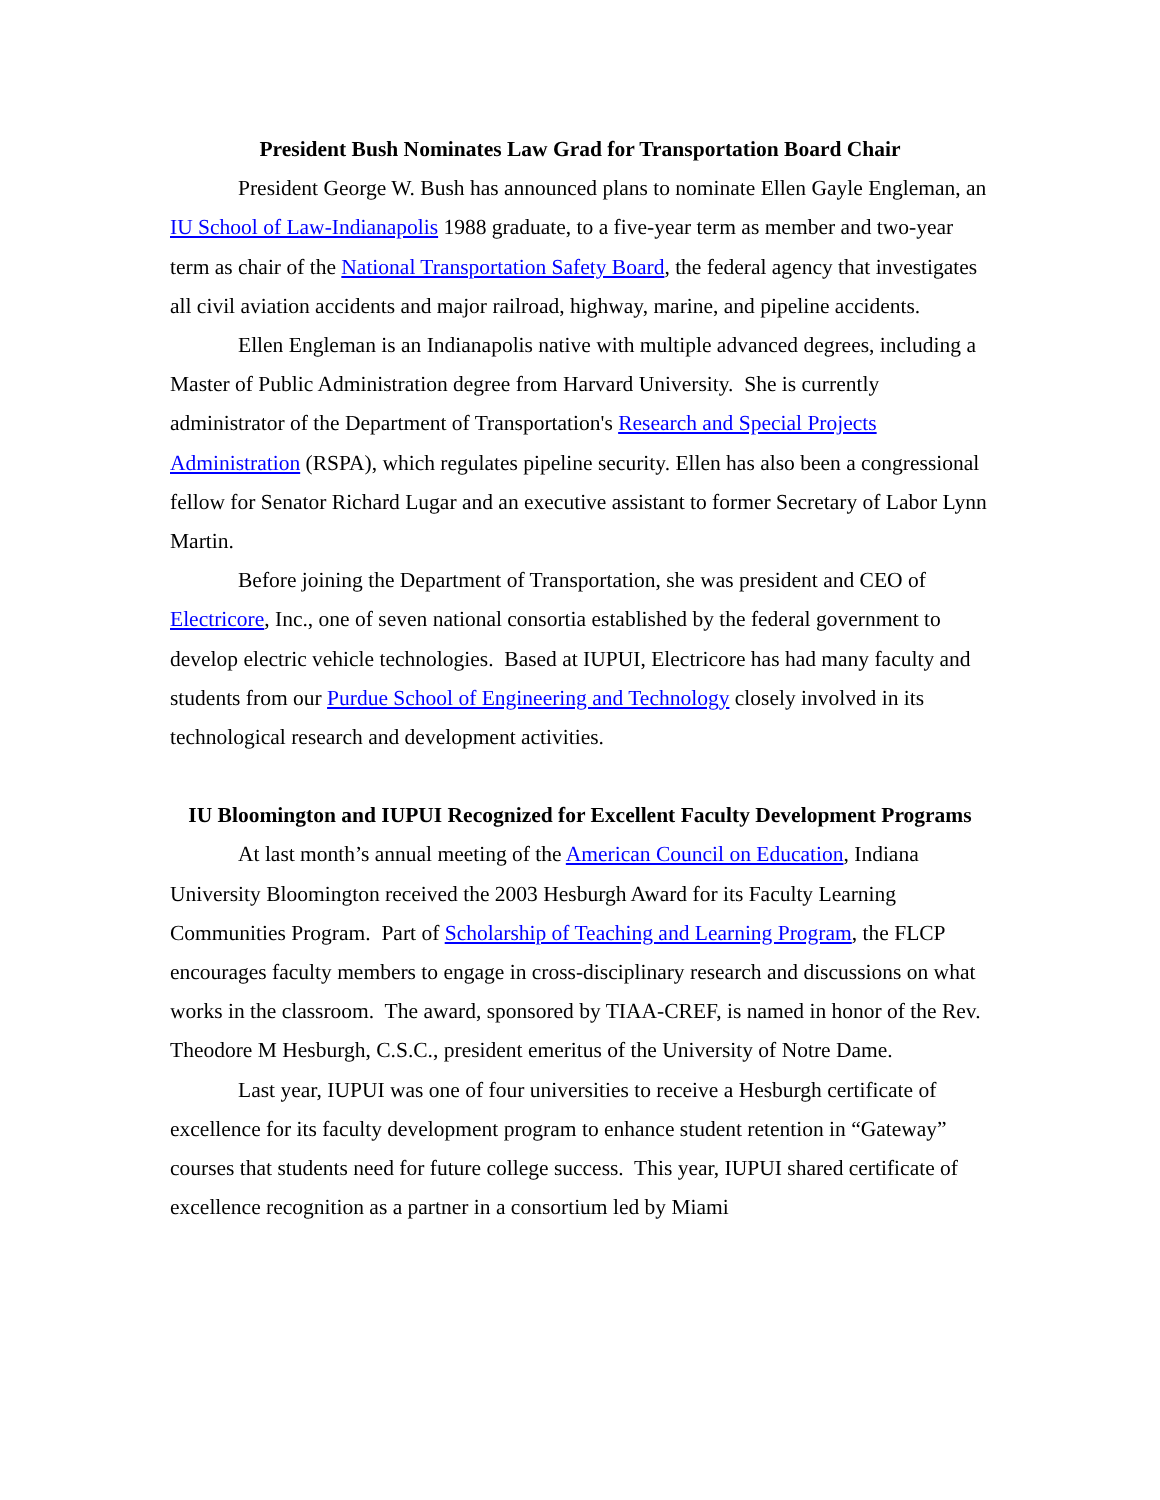President Bush Nominates Law Grad for Transportation Board Chair
President George W. Bush has announced plans to nominate Ellen Gayle Engleman, an IU School of Law-Indianapolis 1988 graduate, to a five-year term as member and two-year term as chair of the National Transportation Safety Board, the federal agency that investigates all civil aviation accidents and major railroad, highway, marine, and pipeline accidents.
Ellen Engleman is an Indianapolis native with multiple advanced degrees, including a Master of Public Administration degree from Harvard University. She is currently administrator of the Department of Transportation's Research and Special Projects Administration (RSPA), which regulates pipeline security. Ellen has also been a congressional fellow for Senator Richard Lugar and an executive assistant to former Secretary of Labor Lynn Martin.
Before joining the Department of Transportation, she was president and CEO of Electricore, Inc., one of seven national consortia established by the federal government to develop electric vehicle technologies. Based at IUPUI, Electricore has had many faculty and students from our Purdue School of Engineering and Technology closely involved in its technological research and development activities.
IU Bloomington and IUPUI Recognized for Excellent Faculty Development Programs
At last month’s annual meeting of the American Council on Education, Indiana University Bloomington received the 2003 Hesburgh Award for its Faculty Learning Communities Program. Part of Scholarship of Teaching and Learning Program, the FLCP encourages faculty members to engage in cross-disciplinary research and discussions on what works in the classroom. The award, sponsored by TIAA-CREF, is named in honor of the Rev. Theodore M Hesburgh, C.S.C., president emeritus of the University of Notre Dame.
Last year, IUPUI was one of four universities to receive a Hesburgh certificate of excellence for its faculty development program to enhance student retention in “Gateway” courses that students need for future college success. This year, IUPUI shared certificate of excellence recognition as a partner in a consortium led by Miami